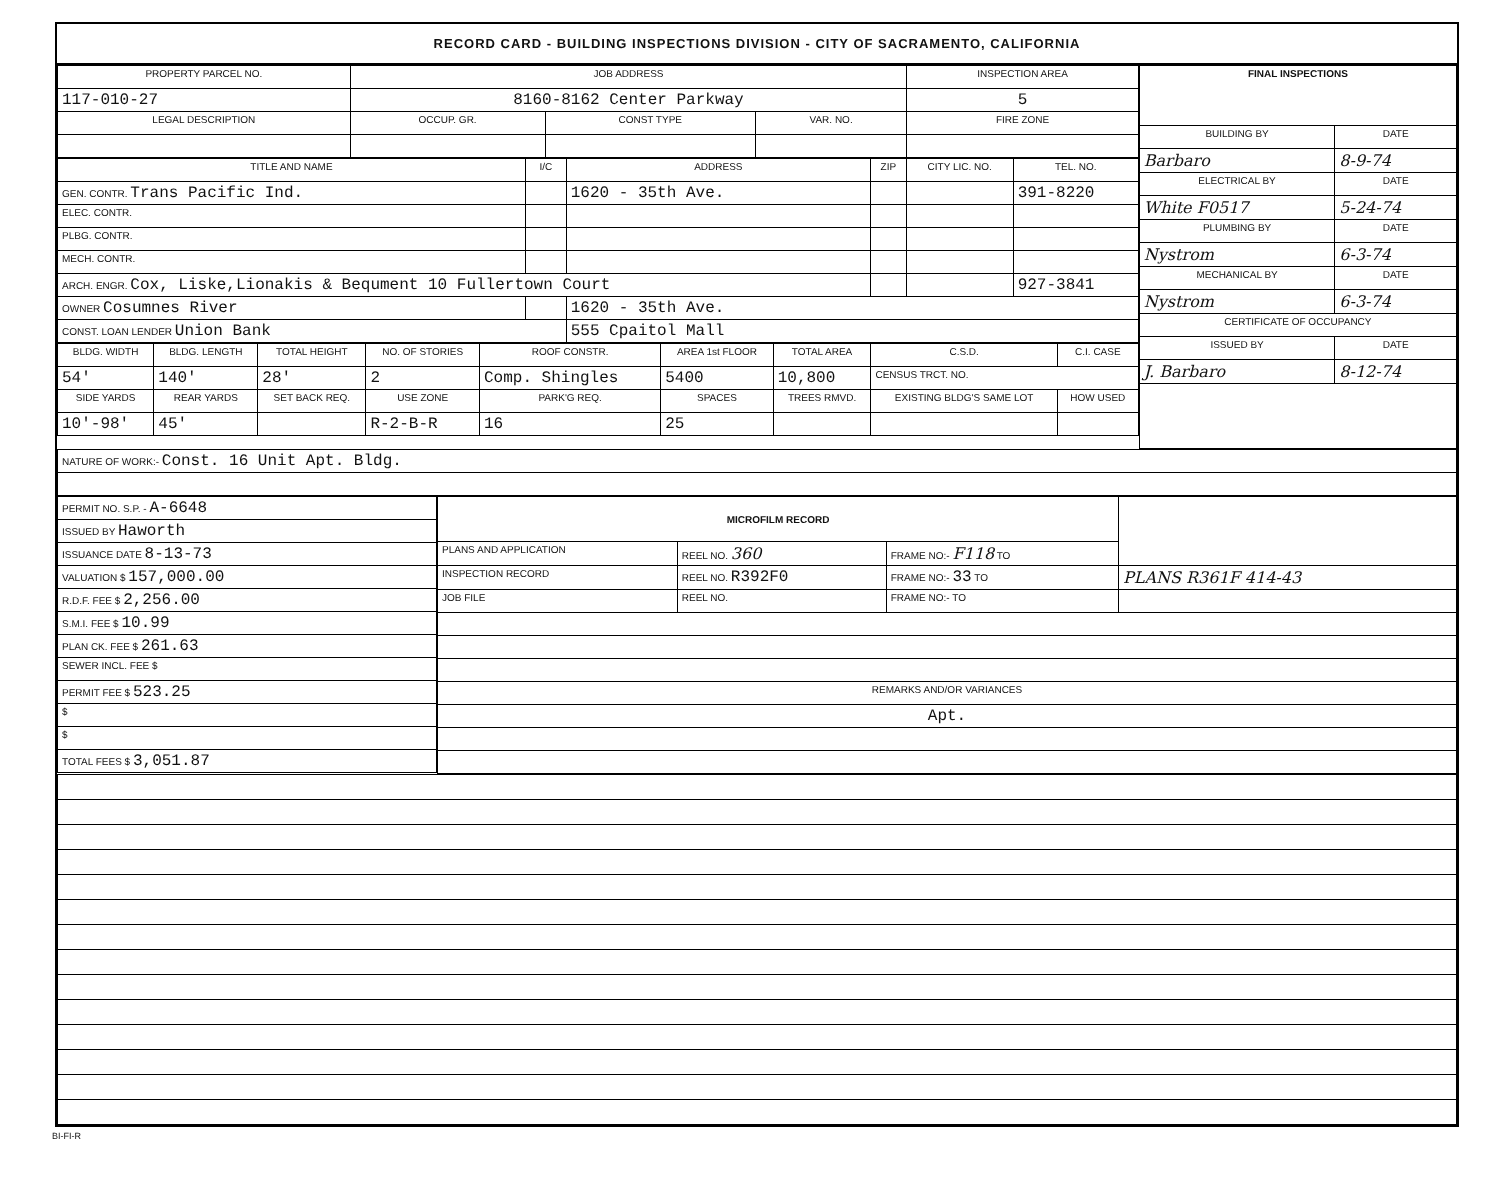RECORD CARD - BUILDING INSPECTIONS DIVISION - CITY OF SACRAMENTO, CALIFORNIA
| PROPERTY PARCEL NO. | JOB ADDRESS | | | | INSPECTION AREA |
| --- | --- | --- | --- | --- | --- |
| 117-010-27 | 8160-8162 Center Parkway | | | | 5 |
| LEGAL DESCRIPTION | | OCCUP. GR. | CONST TYPE | VAR. NO. | FIRE ZONE |
| TITLE AND NAME | I/C | ADDRESS | ZIP | CITY LIC. NO. | TEL. NO. |
| --- | --- | --- | --- | --- | --- |
| GEN. CONTR. Trans Pacific Ind. | | 1620 - 35th Ave. | | | 391-8220 |
| ELEC. CONTR. | | | | | |
| PLBG. CONTR. | | | | | |
| MECH. CONTR. | | | | | |
| ARCH. ENGR. Cox, Liske,Lionakis & Bequment 10 Fullertown Court | | | | | 927-3841 |
| OWNER Cosumnes River | | 1620 - 35th Ave. | | | |
| CONST. LOAN LENDER Union Bank | | 555 Cpaitol Mall | | | |
| BLDG. WIDTH | BLDG. LENGTH | TOTAL HEIGHT | NO. OF STORIES | ROOF CONSTR. | AREA 1st FLOOR | TOTAL AREA | C.S.D. | C.I. CASE |
| --- | --- | --- | --- | --- | --- | --- | --- | --- |
| 54' | 140' | 28' | 2 | Comp. Shingles | 5400 | 10,800 | CENSUS TRCT. NO. | |
| SIDE YARDS | REAR YARDS | SET BACK REQ. | USE ZONE | PARK'G REQ. | SPACES | TREES RMVD. | EXISTING BLDG'S SAME LOT | HOW USED |
| 10'-98' | 45' | | R-2-B-R | 16 | 25 | | | |
| FINAL INSPECTIONS | |
| --- | --- |
| BUILDING BY | DATE |
| Barbaro | 8-9-74 |
| ELECTRICAL BY | DATE |
| White F0517 | 5-24-74 |
| PLUMBING BY | DATE |
| Nystrom | 6-3-74 |
| MECHANICAL BY | DATE |
| Nystrom | 6-3-74 |
| CERTIFICATE OF OCCUPANCY | |
| ISSUED BY | DATE |
| J. Barbaro | 8-12-74 |
| NATURE OF WORK:- Const. 16 Unit Apt. Bldg. |
| PERMIT NO. S.P. - A-6648 |
| ISSUED BY Haworth |
| ISSUANCE DATE 8-13-73 |
| VALUATION $ 157,000.00 |
| R.D.F. FEE $ 2,256.00 |
| S.M.I. FEE $ 10.99 |
| PLAN CK. FEE $ 261.63 |
| SEWER INCL. FEE $ |
| PERMIT FEE $ 523.25 |
| $ |
| $ |
| TOTAL FEES $ 3,051.87 |
| MICROFILM RECORD | | | |
| PLANS AND APPLICATION | REEL NO. 360 | FRAME NO:- F118 TO | |
| INSPECTION RECORD | REEL NO. R392F0 | FRAME NO:- 33 TO | PLANS R361F 414-43 |
| JOB FILE | REEL NO. | FRAME NO:- TO | |
| REMARKS AND/OR VARIANCES | | | |
| Apt. | | | |
BI-FI-R